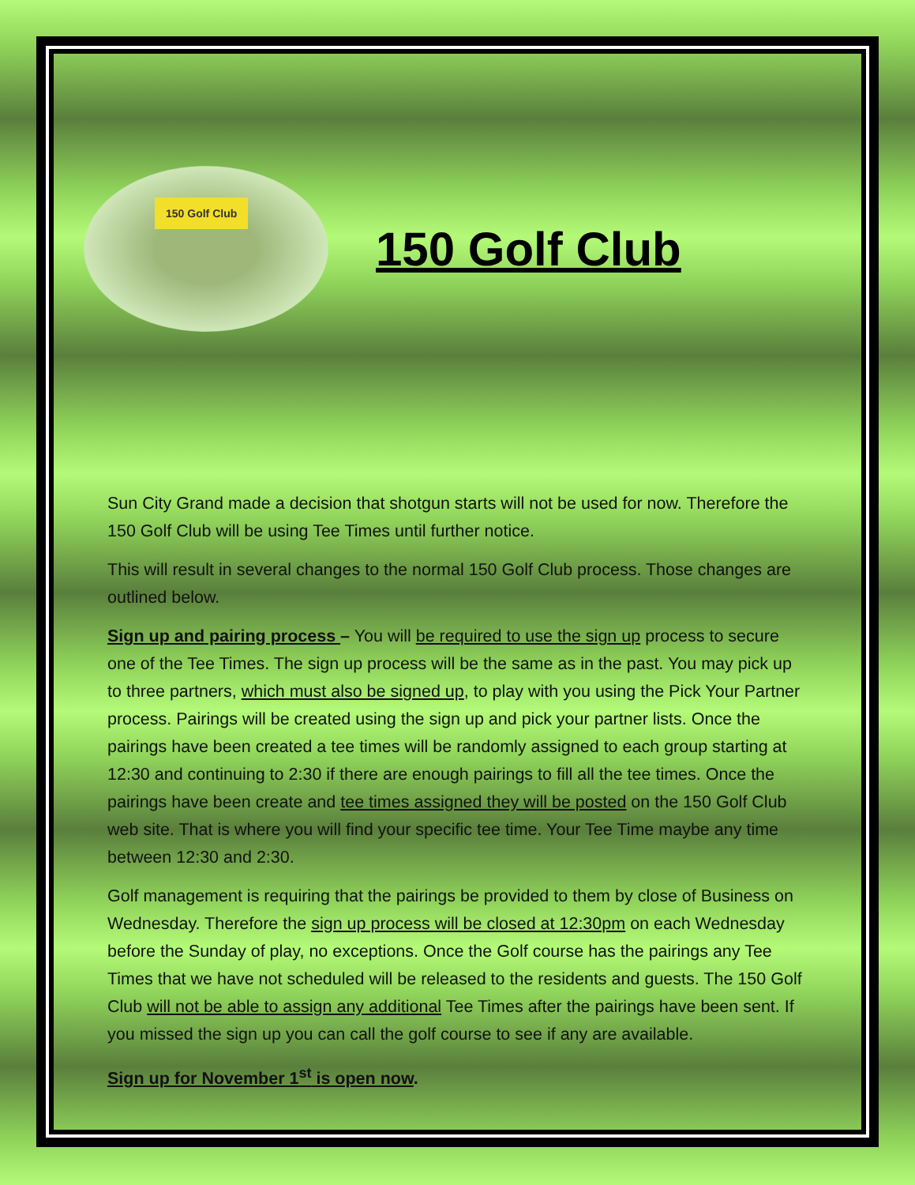150 Golf Club
150 Golf Club
Sun City Grand made a decision that shotgun starts will not be used for now. Therefore the 150 Golf Club will be using Tee Times until further notice.
This will result in several changes to the normal 150 Golf Club process. Those changes are outlined below.
Sign up and pairing process – You will be required to use the sign up process to secure one of the Tee Times. The sign up process will be the same as in the past. You may pick up to three partners, which must also be signed up, to play with you using the Pick Your Partner process. Pairings will be created using the sign up and pick your partner lists. Once the pairings have been created a tee times will be randomly assigned to each group starting at 12:30 and continuing to 2:30 if there are enough pairings to fill all the tee times. Once the pairings have been create and tee times assigned they will be posted on the 150 Golf Club web site. That is where you will find your specific tee time. Your Tee Time maybe any time between 12:30 and 2:30.
Golf management is requiring that the pairings be provided to them by close of Business on Wednesday. Therefore the sign up process will be closed at 12:30pm on each Wednesday before the Sunday of play, no exceptions. Once the Golf course has the pairings any Tee Times that we have not scheduled will be released to the residents and guests. The 150 Golf Club will not be able to assign any additional Tee Times after the pairings have been sent. If you missed the sign up you can call the golf course to see if any are available.
Sign up for November 1<sup>st</sup> is open now.